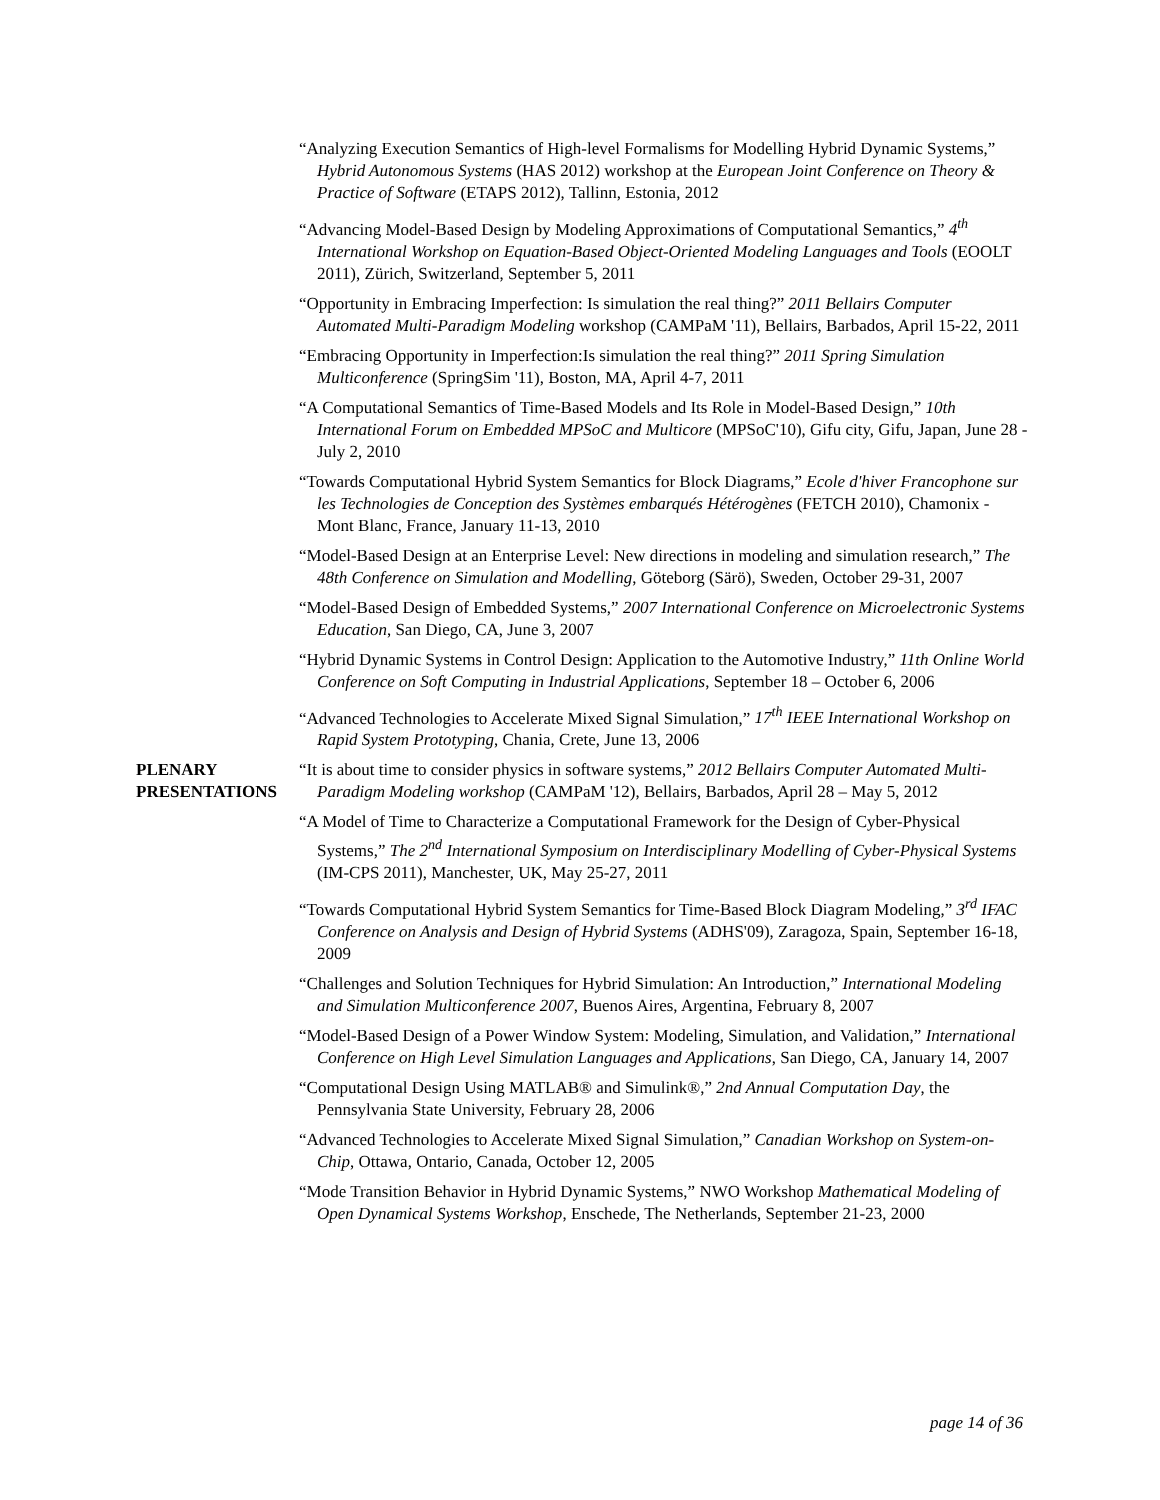“Analyzing Execution Semantics of High-level Formalisms for Modelling Hybrid Dynamic Systems,” Hybrid Autonomous Systems (HAS 2012) workshop at the European Joint Conference on Theory & Practice of Software (ETAPS 2012), Tallinn, Estonia, 2012
“Advancing Model-Based Design by Modeling Approximations of Computational Semantics,” 4<sup>th</sup> International Workshop on Equation-Based Object-Oriented Modeling Languages and Tools (EOOLT 2011), Zürich, Switzerland, September 5, 2011
“Opportunity in Embracing Imperfection: Is simulation the real thing?” 2011 Bellairs Computer Automated Multi-Paradigm Modeling workshop (CAMPaM '11), Bellairs, Barbados, April 15-22, 2011
“Embracing Opportunity in Imperfection:Is simulation the real thing?” 2011 Spring Simulation Multiconference (SpringSim '11), Boston, MA, April 4-7, 2011
“A Computational Semantics of Time-Based Models and Its Role in Model-Based Design,” 10th International Forum on Embedded MPSoC and Multicore (MPSoC'10), Gifu city, Gifu, Japan, June 28 - July 2, 2010
“Towards Computational Hybrid System Semantics for Block Diagrams,” Ecole d'hiver Francophone sur les Technologies de Conception des Systèmes embarqués Hétérogènes (FETCH 2010), Chamonix - Mont Blanc, France, January 11-13, 2010
“Model-Based Design at an Enterprise Level: New directions in modeling and simulation research,” The 48th Conference on Simulation and Modelling, Göteborg (Särö), Sweden, October 29-31, 2007
“Model-Based Design of Embedded Systems,” 2007 International Conference on Microelectronic Systems Education, San Diego, CA, June 3, 2007
“Hybrid Dynamic Systems in Control Design: Application to the Automotive Industry,” 11th Online World Conference on Soft Computing in Industrial Applications, September 18 – October 6, 2006
“Advanced Technologies to Accelerate Mixed Signal Simulation,” 17<sup>th</sup> IEEE International Workshop on Rapid System Prototyping, Chania, Crete, June 13, 2006
PLENARY PRESENTATIONS
“It is about time to consider physics in software systems,” 2012 Bellairs Computer Automated Multi-Paradigm Modeling workshop (CAMPaM '12), Bellairs, Barbados, April 28 – May 5, 2012
“A Model of Time to Characterize a Computational Framework for the Design of Cyber-Physical Systems,” The 2<sup>nd</sup> International Symposium on Interdisciplinary Modelling of Cyber-Physical Systems (IM-CPS 2011), Manchester, UK, May 25-27, 2011
“Towards Computational Hybrid System Semantics for Time-Based Block Diagram Modeling,” 3<sup>rd</sup> IFAC Conference on Analysis and Design of Hybrid Systems (ADHS'09), Zaragoza, Spain, September 16-18, 2009
“Challenges and Solution Techniques for Hybrid Simulation: An Introduction,” International Modeling and Simulation Multiconference 2007, Buenos Aires, Argentina, February 8, 2007
“Model-Based Design of a Power Window System: Modeling, Simulation, and Validation,” International Conference on High Level Simulation Languages and Applications, San Diego, CA, January 14, 2007
“Computational Design Using MATLAB® and Simulink®,” 2nd Annual Computation Day, the Pennsylvania State University, February 28, 2006
“Advanced Technologies to Accelerate Mixed Signal Simulation,” Canadian Workshop on System-on-Chip, Ottawa, Ontario, Canada, October 12, 2005
“Mode Transition Behavior in Hybrid Dynamic Systems,” NWO Workshop Mathematical Modeling of Open Dynamical Systems Workshop, Enschede, The Netherlands, September 21-23, 2000
page 14 of 36